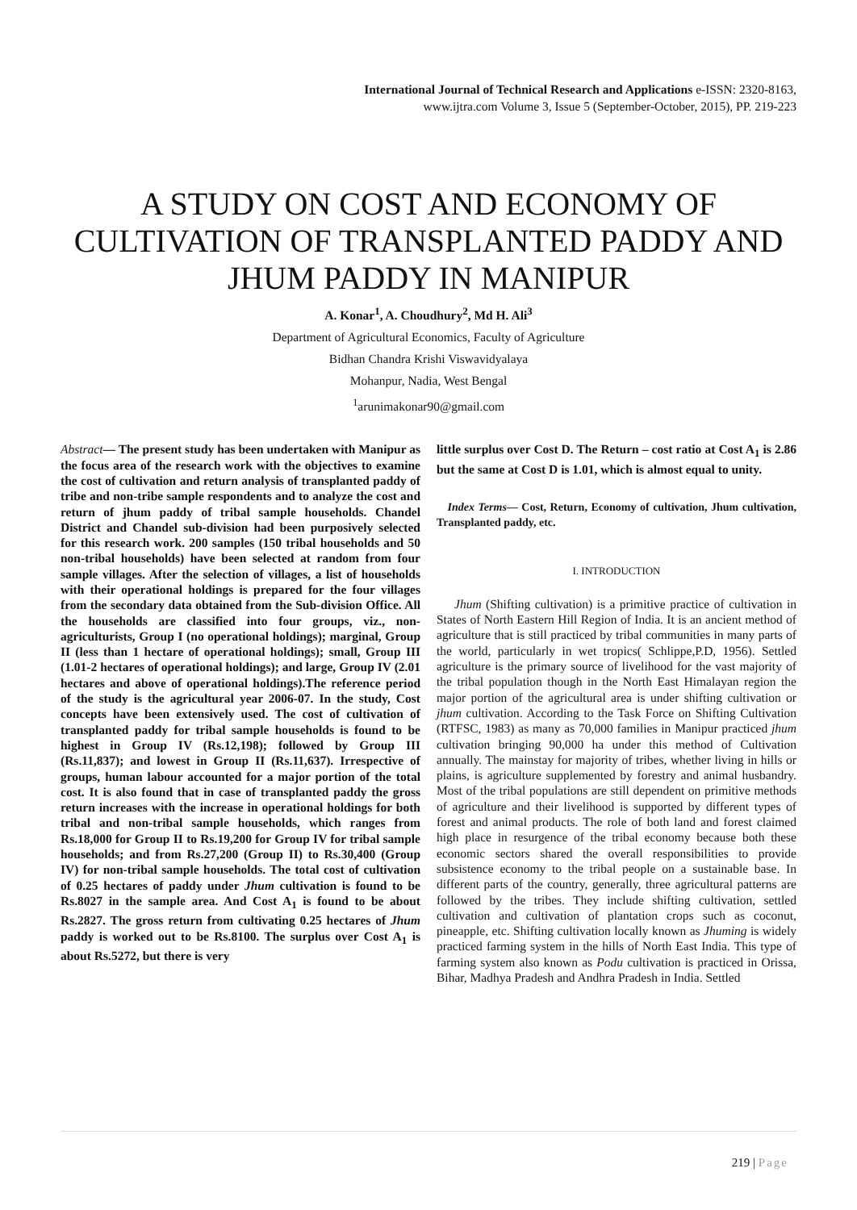International Journal of Technical Research and Applications e-ISSN: 2320-8163,
www.ijtra.com Volume 3, Issue 5 (September-October, 2015), PP. 219-223
A STUDY ON COST AND ECONOMY OF CULTIVATION OF TRANSPLANTED PADDY AND JHUM PADDY IN MANIPUR
A. Konar<sup>1</sup>, A. Choudhury<sup>2</sup>, Md H. Ali<sup>3</sup>
Department of Agricultural Economics, Faculty of Agriculture
Bidhan Chandra Krishi Viswavidyalaya
Mohanpur, Nadia, West Bengal
<sup>1</sup> arunimakonar90@gmail.com
Abstract— The present study has been undertaken with Manipur as the focus area of the research work with the objectives to examine the cost of cultivation and return analysis of transplanted paddy of tribe and non-tribe sample respondents and to analyze the cost and return of jhum paddy of tribal sample households. Chandel District and Chandel sub-division had been purposively selected for this research work. 200 samples (150 tribal households and 50 non-tribal households) have been selected at random from four sample villages. After the selection of villages, a list of households with their operational holdings is prepared for the four villages from the secondary data obtained from the Sub-division Office. All the households are classified into four groups, viz., non-agriculturists, Group I (no operational holdings); marginal, Group II (less than 1 hectare of operational holdings); small, Group III (1.01-2 hectares of operational holdings); and large, Group IV (2.01 hectares and above of operational holdings).The reference period of the study is the agricultural year 2006-07. In the study, Cost concepts have been extensively used. The cost of cultivation of transplanted paddy for tribal sample households is found to be highest in Group IV (Rs.12,198); followed by Group III (Rs.11,837); and lowest in Group II (Rs.11,637). Irrespective of groups, human labour accounted for a major portion of the total cost. It is also found that in case of transplanted paddy the gross return increases with the increase in operational holdings for both tribal and non-tribal sample households, which ranges from Rs.18,000 for Group II to Rs.19,200 for Group IV for tribal sample households; and from Rs.27,200 (Group II) to Rs.30,400 (Group IV) for non-tribal sample households. The total cost of cultivation of 0.25 hectares of paddy under Jhum cultivation is found to be Rs.8027 in the sample area. And Cost A<sub>1</sub> is found to be about Rs.2827. The gross return from cultivating 0.25 hectares of Jhum paddy is worked out to be Rs.8100. The surplus over Cost A<sub>1</sub> is about Rs.5272, but there is very
little surplus over Cost D. The Return – cost ratio at Cost A<sub>1</sub> is 2.86 but the same at Cost D is 1.01, which is almost equal to unity.
Index Terms— Cost, Return, Economy of cultivation, Jhum cultivation, Transplanted paddy, etc.
I. INTRODUCTION
Jhum (Shifting cultivation) is a primitive practice of cultivation in States of North Eastern Hill Region of India. It is an ancient method of agriculture that is still practiced by tribal communities in many parts of the world, particularly in wet tropics( Schlippe,P.D, 1956). Settled agriculture is the primary source of livelihood for the vast majority of the tribal population though in the North East Himalayan region the major portion of the agricultural area is under shifting cultivation or jhum cultivation. According to the Task Force on Shifting Cultivation (RTFSC, 1983) as many as 70,000 families in Manipur practiced jhum cultivation bringing 90,000 ha under this method of Cultivation annually. The mainstay for majority of tribes, whether living in hills or plains, is agriculture supplemented by forestry and animal husbandry. Most of the tribal populations are still dependent on primitive methods of agriculture and their livelihood is supported by different types of forest and animal products. The role of both land and forest claimed high place in resurgence of the tribal economy because both these economic sectors shared the overall responsibilities to provide subsistence economy to the tribal people on a sustainable base. In different parts of the country, generally, three agricultural patterns are followed by the tribes. They include shifting cultivation, settled cultivation and cultivation of plantation crops such as coconut, pineapple, etc. Shifting cultivation locally known as Jhuming is widely practiced farming system in the hills of North East India. This type of farming system also known as Podu cultivation is practiced in Orissa, Bihar, Madhya Pradesh and Andhra Pradesh in India. Settled
219 | Page